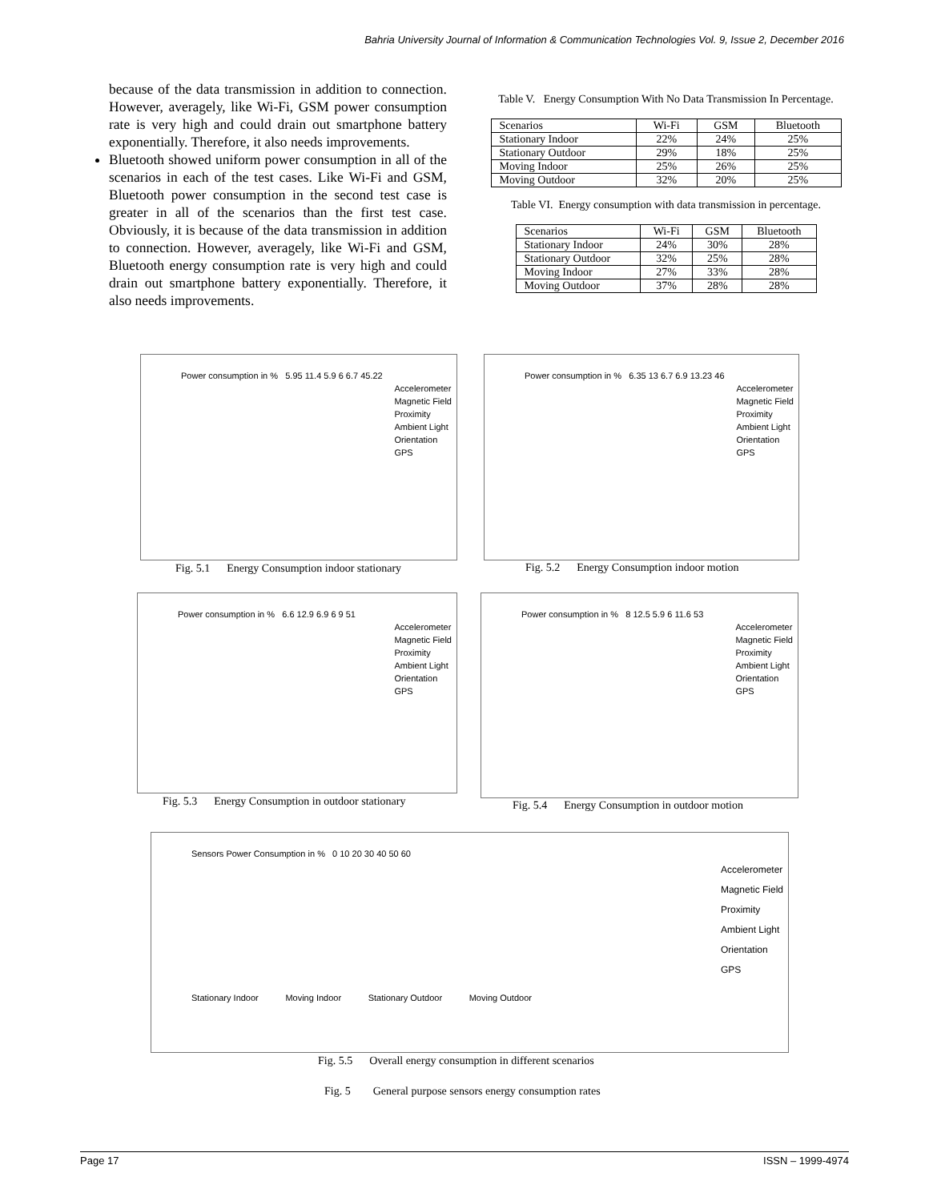Bahria University Journal of Information & Communication Technologies Vol. 9, Issue 2, December 2016
because of the data transmission in addition to connection. However, averagely, like Wi-Fi, GSM power consumption rate is very high and could drain out smartphone battery exponentially. Therefore, it also needs improvements.
Bluetooth showed uniform power consumption in all of the scenarios in each of the test cases. Like Wi-Fi and GSM, Bluetooth power consumption in the second test case is greater in all of the scenarios than the first test case. Obviously, it is because of the data transmission in addition to connection. However, averagely, like Wi-Fi and GSM, Bluetooth energy consumption rate is very high and could drain out smartphone battery exponentially. Therefore, it also needs improvements.
Table V. Energy Consumption With No Data Transmission In Percentage.
| Scenarios | Wi-Fi | GSM | Bluetooth |
| --- | --- | --- | --- |
| Stationary Indoor | 22% | 24% | 25% |
| Stationary Outdoor | 29% | 18% | 25% |
| Moving Indoor | 25% | 26% | 25% |
| Moving Outdoor | 32% | 20% | 25% |
Table VI. Energy consumption with data transmission in percentage.
| Scenarios | Wi-Fi | GSM | Bluetooth |
| --- | --- | --- | --- |
| Stationary Indoor | 24% | 30% | 28% |
| Stationary Outdoor | 32% | 25% | 28% |
| Moving Indoor | 27% | 33% | 28% |
| Moving Outdoor | 37% | 28% | 28% |
Power consumption in % 5.95 11.4 5.9 6 6.7 45.22
Accelerometer
Magnetic Field
Proximity
Ambient Light
Orientation
GPS
Fig. 5.1 Energy Consumption indoor stationary
Power consumption in % 6.35 13 6.7 6.9 13.23 46
Accelerometer
Magnetic Field
Proximity
Ambient Light
Orientation
GPS
Fig. 5.2 Energy Consumption indoor motion
Power consumption in % 6.6 12.9 6.9 6 9 51
Accelerometer
Magnetic Field
Proximity
Ambient Light
Orientation
GPS
Fig. 5.3 Energy Consumption in outdoor stationary
Power consumption in % 8 12.5 5.9 6 11.6 53
Accelerometer
Magnetic Field
Proximity
Ambient Light
Orientation
GPS
Fig. 5.4 Energy Consumption in outdoor motion
Sensors Power Consumption in % 0 10 20 30 40 50 60
Stationary Indoor Moving Indoor Stationary Outdoor Moving Outdoor
Accelerometer
Magnetic Field
Proximity
Ambient Light
Orientation
GPS
Fig. 5.5 Overall energy consumption in different scenarios
Fig. 5 General purpose sensors energy consumption rates
Page 17 ISSN – 1999-4974